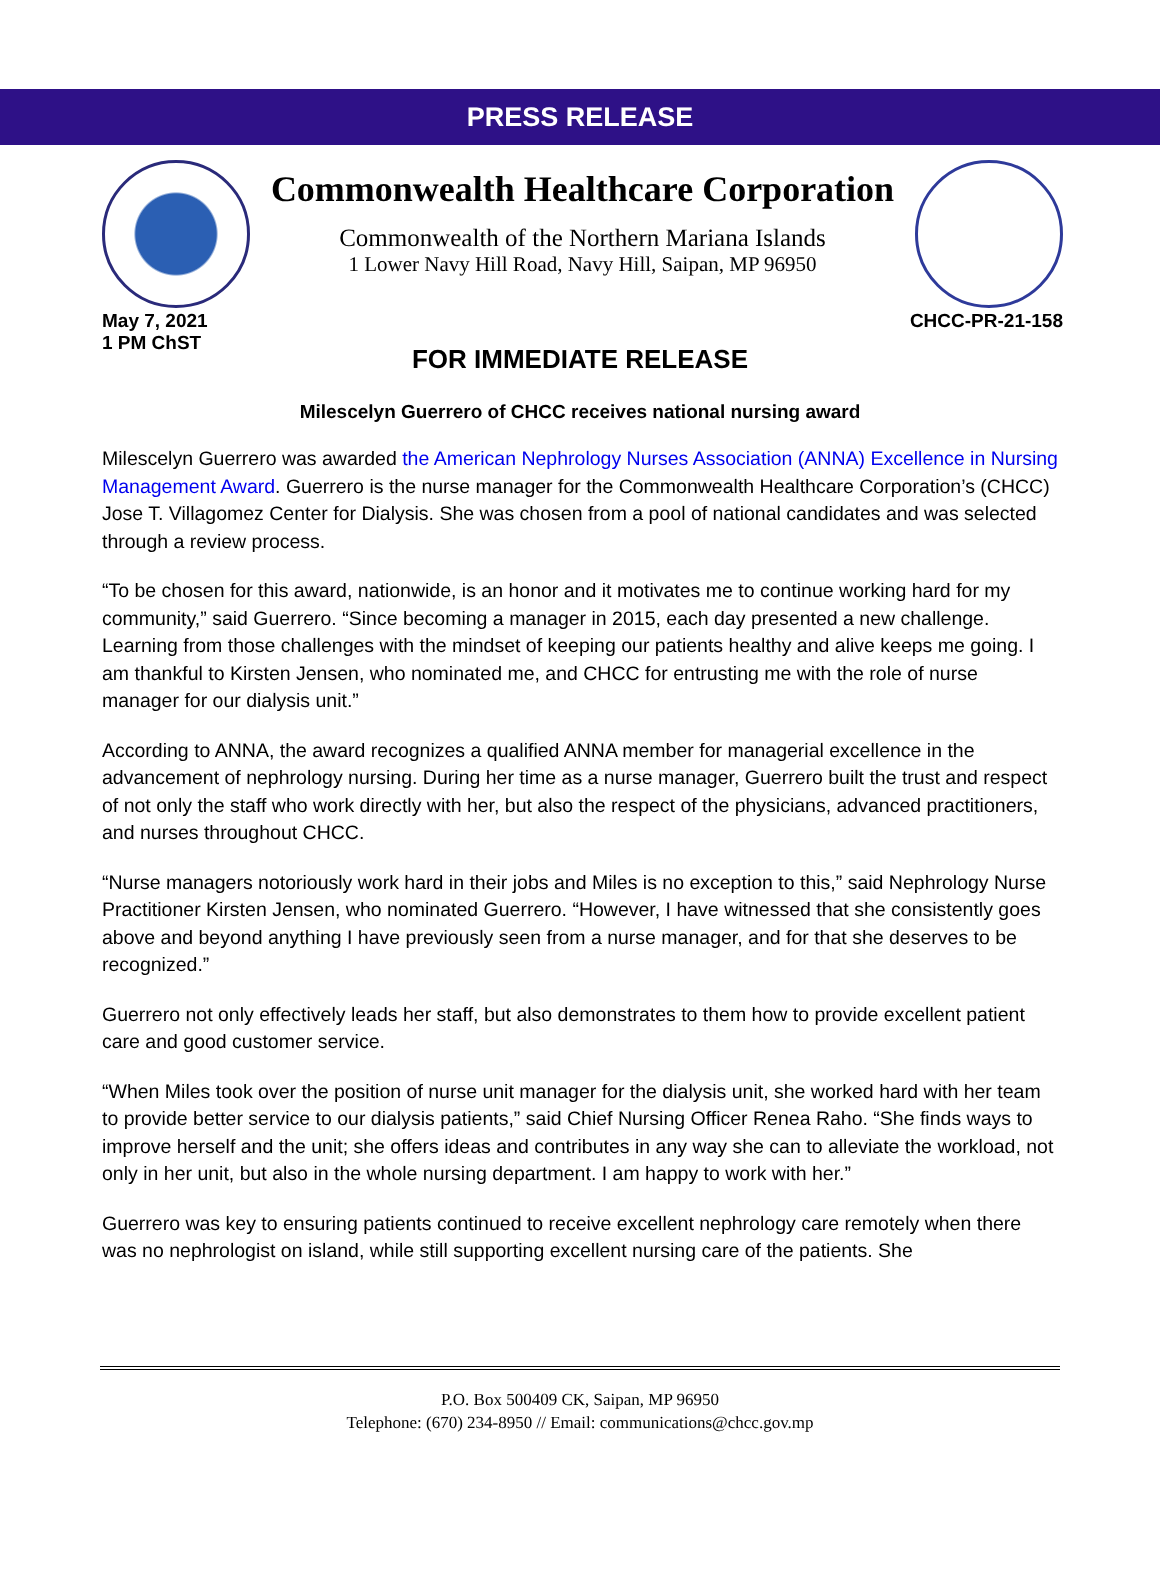PRESS RELEASE
Commonwealth Healthcare Corporation
Commonwealth of the Northern Mariana Islands
1 Lower Navy Hill Road, Navy Hill, Saipan, MP 96950
May 7, 2021
1 PM ChST
CHCC-PR-21-158
FOR IMMEDIATE RELEASE
Milescelyn Guerrero of CHCC receives national nursing award
Milescelyn Guerrero was awarded the American Nephrology Nurses Association (ANNA) Excellence in Nursing Management Award. Guerrero is the nurse manager for the Commonwealth Healthcare Corporation’s (CHCC) Jose T. Villagomez Center for Dialysis. She was chosen from a pool of national candidates and was selected through a review process.
“To be chosen for this award, nationwide, is an honor and it motivates me to continue working hard for my community,” said Guerrero. “Since becoming a manager in 2015, each day presented a new challenge. Learning from those challenges with the mindset of keeping our patients healthy and alive keeps me going. I am thankful to Kirsten Jensen, who nominated me, and CHCC for entrusting me with the role of nurse manager for our dialysis unit.”
According to ANNA, the award recognizes a qualified ANNA member for managerial excellence in the advancement of nephrology nursing. During her time as a nurse manager, Guerrero built the trust and respect of not only the staff who work directly with her, but also the respect of the physicians, advanced practitioners, and nurses throughout CHCC.
“Nurse managers notoriously work hard in their jobs and Miles is no exception to this,” said Nephrology Nurse Practitioner Kirsten Jensen, who nominated Guerrero. “However, I have witnessed that she consistently goes above and beyond anything I have previously seen from a nurse manager, and for that she deserves to be recognized.”
Guerrero not only effectively leads her staff, but also demonstrates to them how to provide excellent patient care and good customer service.
“When Miles took over the position of nurse unit manager for the dialysis unit, she worked hard with her team to provide better service to our dialysis patients,” said Chief Nursing Officer Renea Raho. “She finds ways to improve herself and the unit; she offers ideas and contributes in any way she can to alleviate the workload, not only in her unit, but also in the whole nursing department. I am happy to work with her.”
Guerrero was key to ensuring patients continued to receive excellent nephrology care remotely when there was no nephrologist on island, while still supporting excellent nursing care of the patients. She
P.O. Box 500409 CK, Saipan, MP 96950
Telephone: (670) 234-8950 // Email: communications@chcc.gov.mp